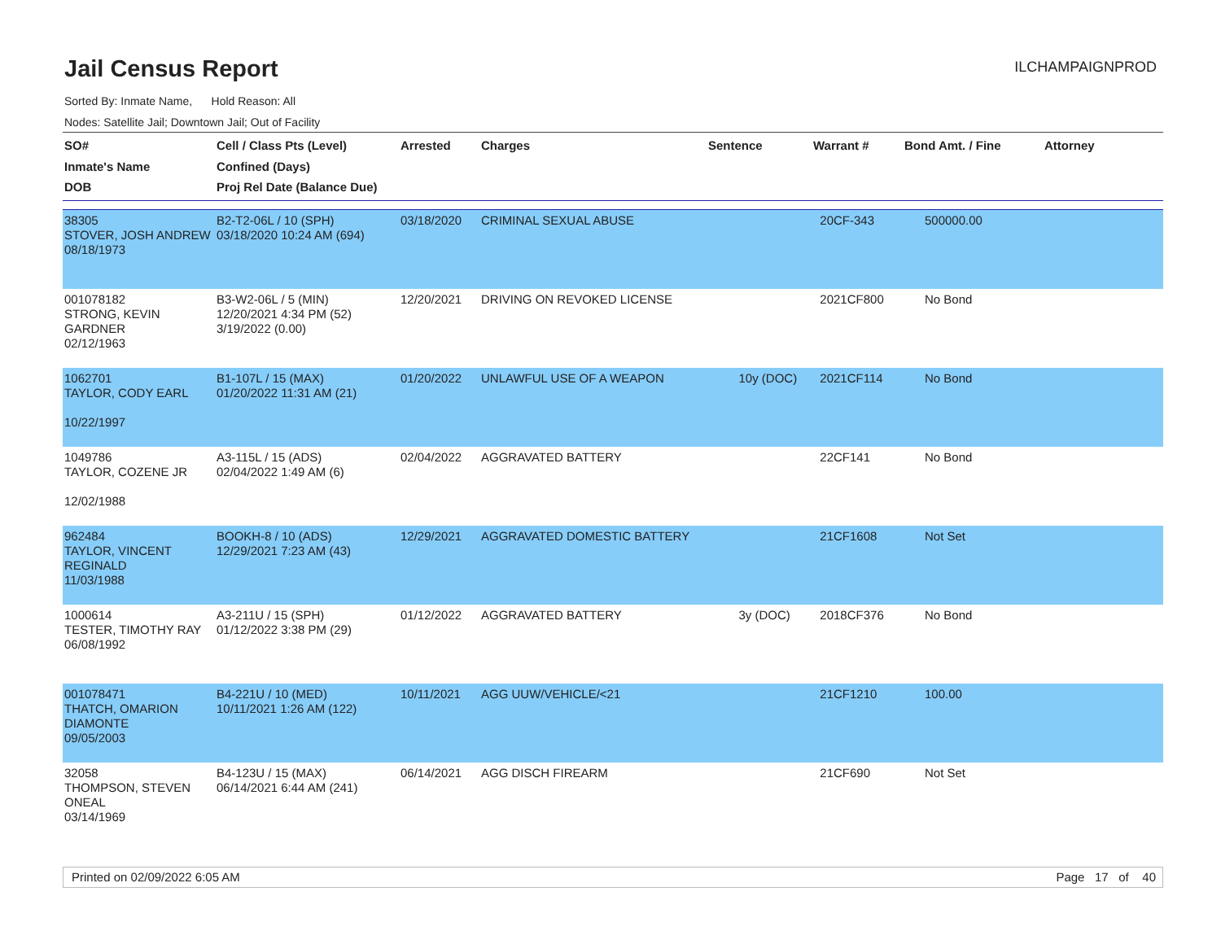Jail Census Report
ILCHAMPAIGNPROD
Sorted By: Inmate Name, Hold Reason: All
Nodes: Satellite Jail; Downtown Jail; Out of Facility
| SO# Inmate's Name DOB | Cell / Class Pts (Level) Confined (Days) Proj Rel Date (Balance Due) | Arrested | Charges | Sentence | Warrant # | Bond Amt. / Fine | Attorney |
| --- | --- | --- | --- | --- | --- | --- | --- |
| 38305 STOVER, JOSH ANDREW 08/18/1973 | B2-T2-06L / 10 (SPH) 03/18/2020 10:24 AM (694) | 03/18/2020 | CRIMINAL SEXUAL ABUSE | | 20CF-343 | 500000.00 | |
| 001078182 STRONG, KEVIN GARDNER 02/12/1963 | B3-W2-06L / 5 (MIN) 12/20/2021 4:34 PM (52) 3/19/2022 (0.00) | 12/20/2021 | DRIVING ON REVOKED LICENSE | | 2021CF800 | No Bond | |
| 1062701 TAYLOR, CODY EARL 10/22/1997 | B1-107L / 15 (MAX) 01/20/2022 11:31 AM (21) | 01/20/2022 | UNLAWFUL USE OF A WEAPON | 10y (DOC) | 2021CF114 | No Bond | |
| 1049786 TAYLOR, COZENE JR 12/02/1988 | A3-115L / 15 (ADS) 02/04/2022 1:49 AM (6) | 02/04/2022 | AGGRAVATED BATTERY | | 22CF141 | No Bond | |
| 962484 TAYLOR, VINCENT REGINALD 11/03/1988 | BOOKH-8 / 10 (ADS) 12/29/2021 7:23 AM (43) | 12/29/2021 | AGGRAVATED DOMESTIC BATTERY | | 21CF1608 | Not Set | |
| 1000614 TESTER, TIMOTHY RAY 06/08/1992 | A3-211U / 15 (SPH) 01/12/2022 3:38 PM (29) | 01/12/2022 | AGGRAVATED BATTERY | 3y (DOC) | 2018CF376 | No Bond | |
| 001078471 THATCH, OMARION DIAMONTE 09/05/2003 | B4-221U / 10 (MED) 10/11/2021 1:26 AM (122) | 10/11/2021 | AGG UUW/VEHICLE/<21 | | 21CF1210 | 100.00 | |
| 32058 THOMPSON, STEVEN ONEAL 03/14/1969 | B4-123U / 15 (MAX) 06/14/2021 6:44 AM (241) | 06/14/2021 | AGG DISCH FIREARM | | 21CF690 | Not Set | |
Printed on 02/09/2022 6:05 AM Page 17 of 40